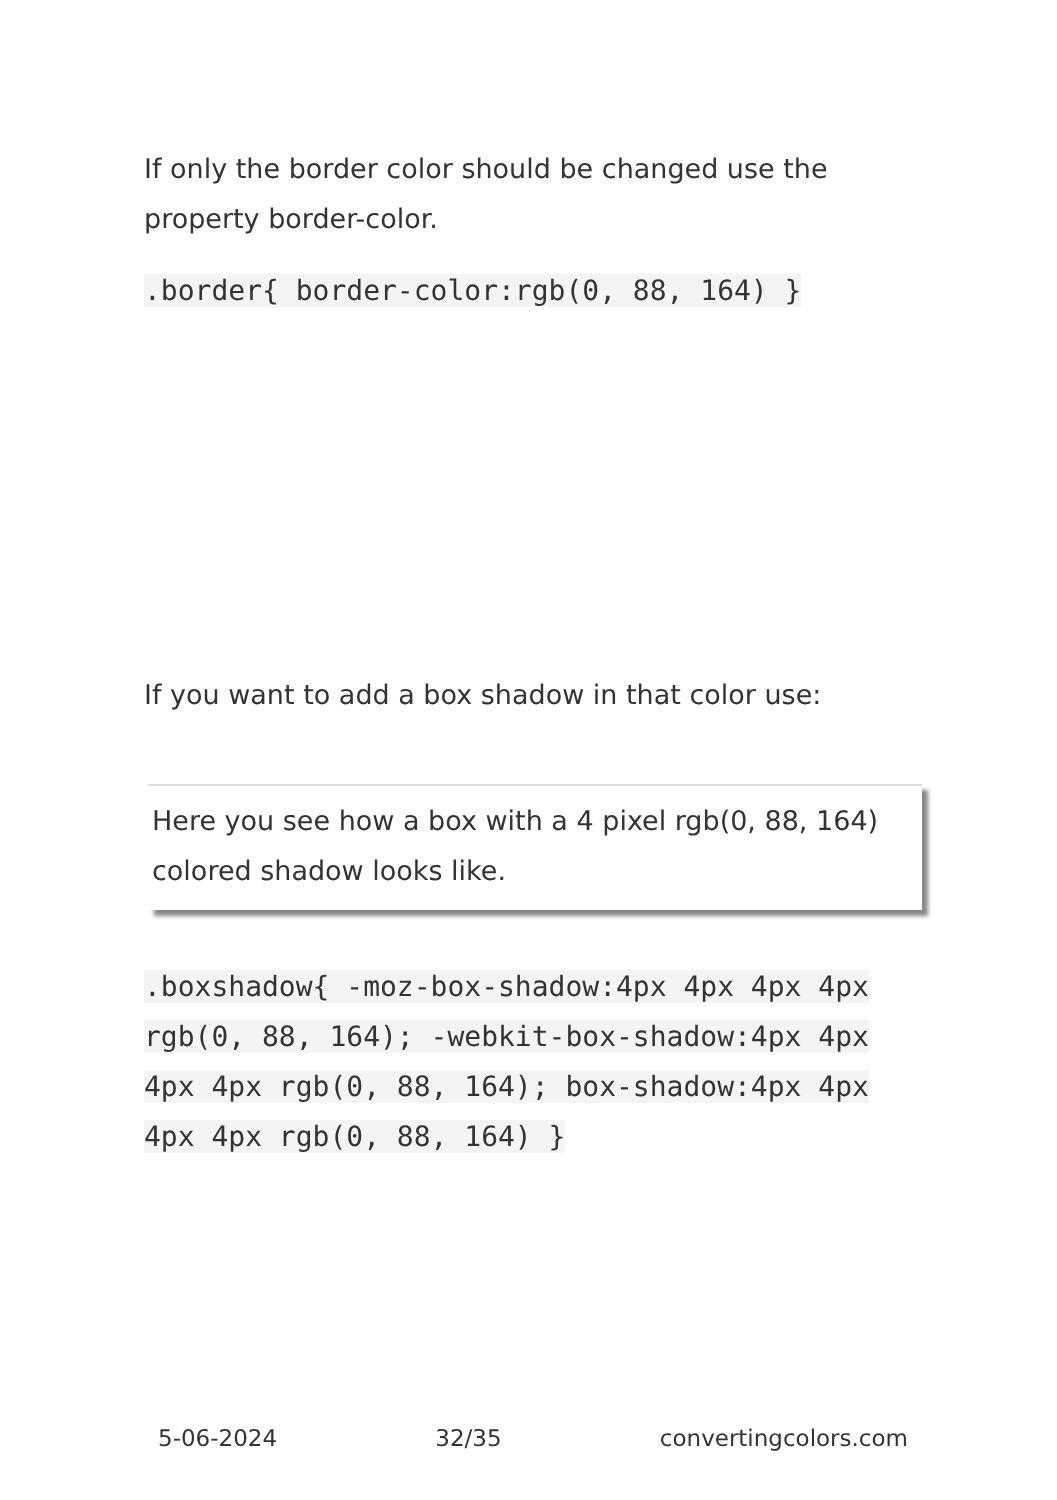If only the border color should be changed use the property border-color.
.border{ border-color:rgb(0, 88, 164) }
If you want to add a box shadow in that color use:
Here you see how a box with a 4 pixel rgb(0, 88, 164) colored shadow looks like.
.boxshadow{ -moz-box-shadow:4px 4px 4px 4px rgb(0, 88, 164); -webkit-box-shadow:4px 4px 4px 4px rgb(0, 88, 164); box-shadow:4px 4px 4px 4px rgb(0, 88, 164) }
5-06-2024 32/35 convertingcolors.com